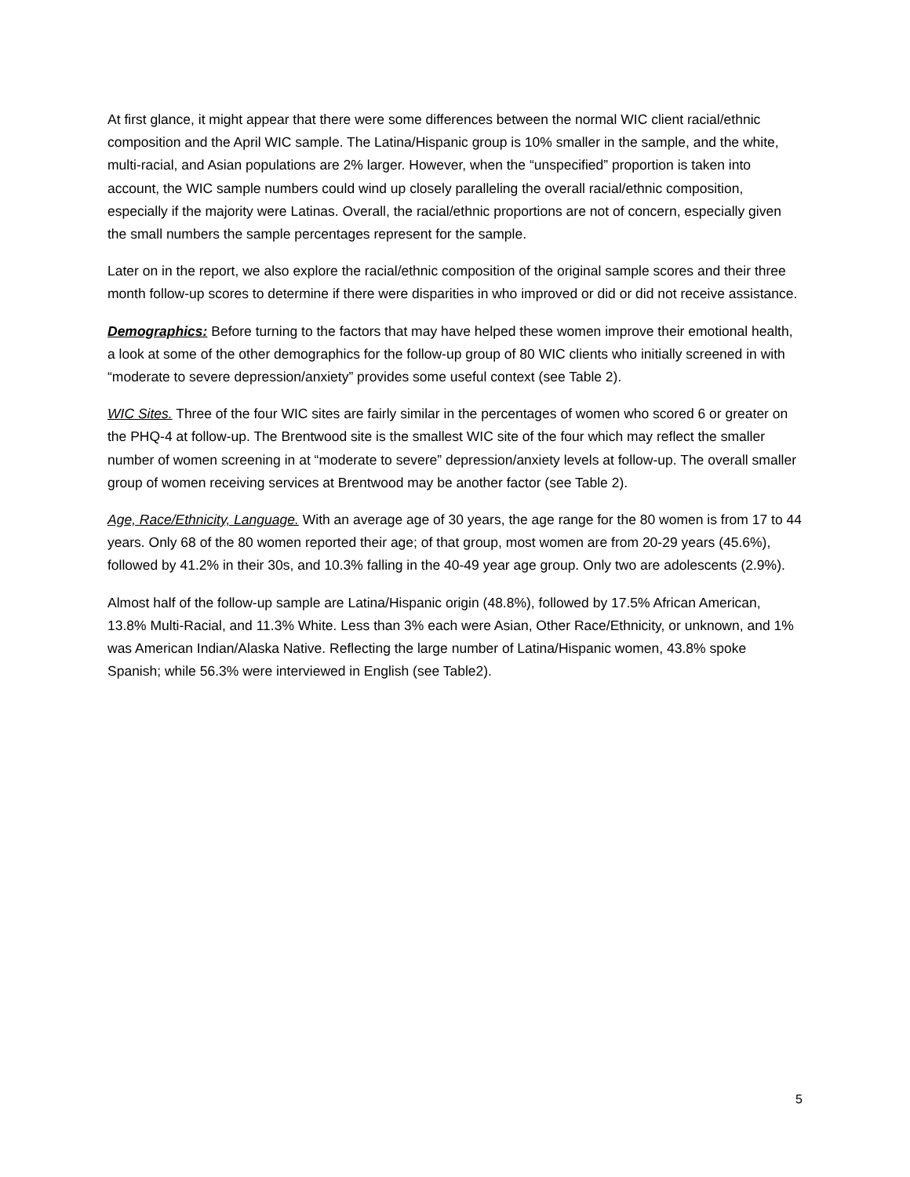At first glance, it might appear that there were some differences between the normal WIC client racial/ethnic composition and the April WIC sample. The Latina/Hispanic group is 10% smaller in the sample, and the white, multi-racial, and Asian populations are 2% larger. However, when the “unspecified” proportion is taken into account, the WIC sample numbers could wind up closely paralleling the overall racial/ethnic composition, especially if the majority were Latinas. Overall, the racial/ethnic proportions are not of concern, especially given the small numbers the sample percentages represent for the sample.
Later on in the report, we also explore the racial/ethnic composition of the original sample scores and their three month follow-up scores to determine if there were disparities in who improved or did or did not receive assistance.
Demographics: Before turning to the factors that may have helped these women improve their emotional health, a look at some of the other demographics for the follow-up group of 80 WIC clients who initially screened in with “moderate to severe depression/anxiety” provides some useful context (see Table 2).
WIC Sites. Three of the four WIC sites are fairly similar in the percentages of women who scored 6 or greater on the PHQ-4 at follow-up. The Brentwood site is the smallest WIC site of the four which may reflect the smaller number of women screening in at “moderate to severe” depression/anxiety levels at follow-up. The overall smaller group of women receiving services at Brentwood may be another factor (see Table 2).
Age, Race/Ethnicity, Language. With an average age of 30 years, the age range for the 80 women is from 17 to 44 years. Only 68 of the 80 women reported their age; of that group, most women are from 20-29 years (45.6%), followed by 41.2% in their 30s, and 10.3% falling in the 40-49 year age group. Only two are adolescents (2.9%).
Almost half of the follow-up sample are Latina/Hispanic origin (48.8%), followed by 17.5% African American, 13.8% Multi-Racial, and 11.3% White. Less than 3% each were Asian, Other Race/Ethnicity, or unknown, and 1% was American Indian/Alaska Native. Reflecting the large number of Latina/Hispanic women, 43.8% spoke Spanish; while 56.3% were interviewed in English (see Table2).
5